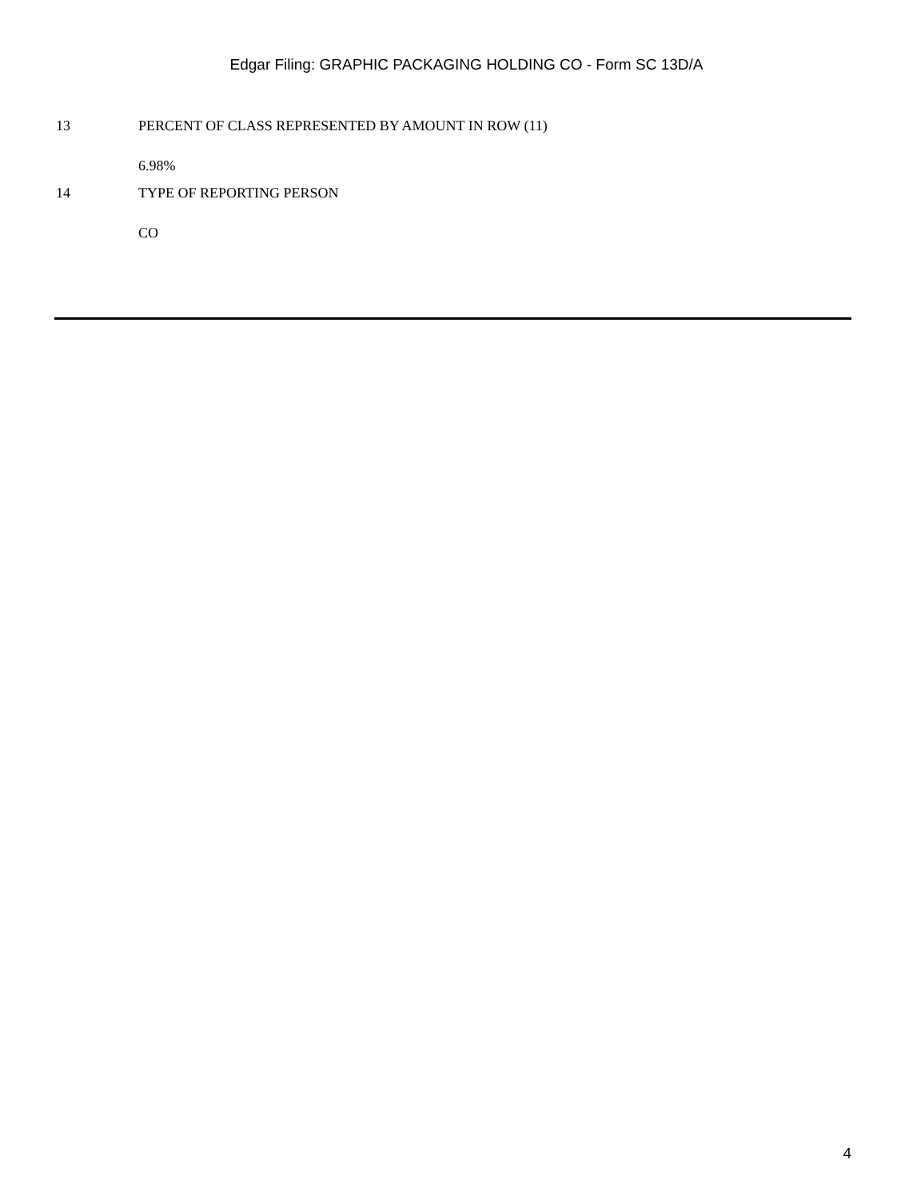Edgar Filing: GRAPHIC PACKAGING HOLDING CO - Form SC 13D/A
| 13 | PERCENT OF CLASS REPRESENTED BY AMOUNT IN ROW (11) |
| | 6.98% |
| 14 | TYPE OF REPORTING PERSON |
| | CO |
4